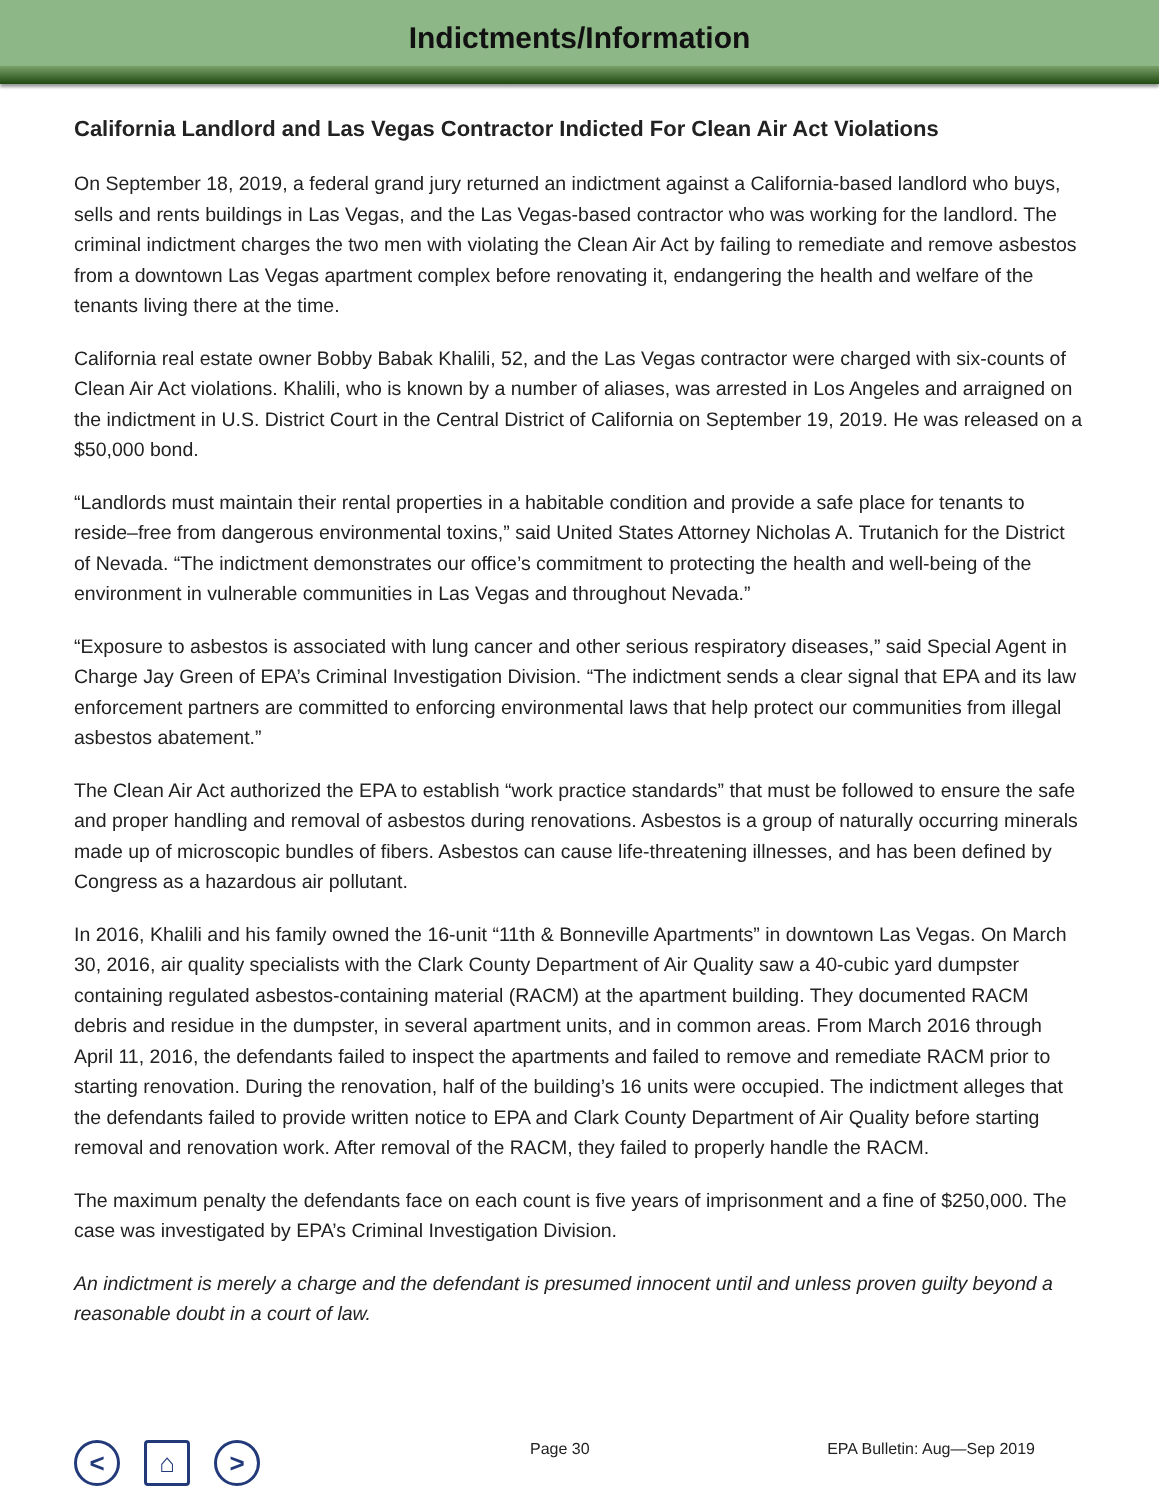Indictments/Information
California Landlord and Las Vegas Contractor Indicted For Clean Air Act Violations
On September 18, 2019, a federal grand jury returned an indictment against a California-based landlord who buys, sells and rents buildings in Las Vegas, and the Las Vegas-based contractor who was working for the landlord. The criminal indictment charges the two men with violating the Clean Air Act by failing to remediate and remove asbestos from a downtown Las Vegas apartment complex before renovating it, endangering the health and welfare of the tenants living there at the time.
California real estate owner Bobby Babak Khalili, 52, and the Las Vegas contractor were charged with six-counts of Clean Air Act violations. Khalili, who is known by a number of aliases, was arrested in Los Angeles and arraigned on the indictment in U.S. District Court in the Central District of California on September 19, 2019. He was released on a $50,000 bond.
“Landlords must maintain their rental properties in a habitable condition and provide a safe place for tenants to reside–free from dangerous environmental toxins,” said United States Attorney Nicholas A. Trutanich for the District of Nevada. “The indictment demonstrates our office’s commitment to protecting the health and well-being of the environment in vulnerable communities in Las Vegas and throughout Nevada.”
“Exposure to asbestos is associated with lung cancer and other serious respiratory diseases,” said Special Agent in Charge Jay Green of EPA’s Criminal Investigation Division. “The indictment sends a clear signal that EPA and its law enforcement partners are committed to enforcing environmental laws that help protect our communities from illegal asbestos abatement.”
The Clean Air Act authorized the EPA to establish “work practice standards” that must be followed to ensure the safe and proper handling and removal of asbestos during renovations. Asbestos is a group of naturally occurring minerals made up of microscopic bundles of fibers. Asbestos can cause life-threatening illnesses, and has been defined by Congress as a hazardous air pollutant.
In 2016, Khalili and his family owned the 16-unit “11th & Bonneville Apartments” in downtown Las Vegas. On March 30, 2016, air quality specialists with the Clark County Department of Air Quality saw a 40-cubic yard dumpster containing regulated asbestos-containing material (RACM) at the apartment building. They documented RACM debris and residue in the dumpster, in several apartment units, and in common areas. From March 2016 through April 11, 2016, the defendants failed to inspect the apartments and failed to remove and remediate RACM prior to starting renovation. During the renovation, half of the building’s 16 units were occupied. The indictment alleges that the defendants failed to provide written notice to EPA and Clark County Department of Air Quality before starting removal and renovation work. After removal of the RACM, they failed to properly handle the RACM.
The maximum penalty the defendants face on each count is five years of imprisonment and a fine of $250,000. The case was investigated by EPA’s Criminal Investigation Division.
An indictment is merely a charge and the defendant is presumed innocent until and unless proven guilty beyond a reasonable doubt in a court of law.
< ⌂ >
Page 30 EPA Bulletin: Aug—Sep 2019